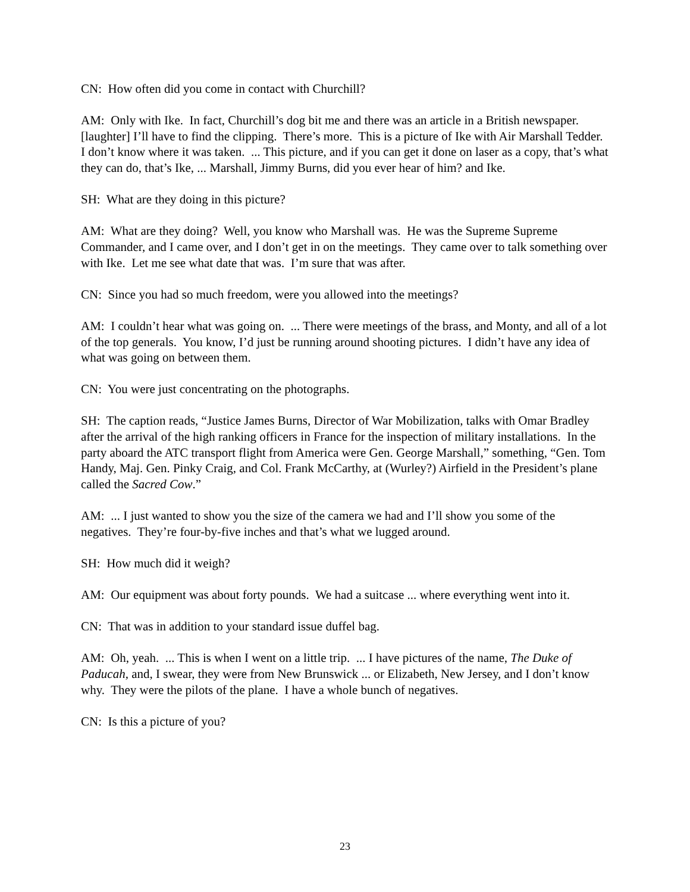CN: How often did you come in contact with Churchill?
AM: Only with Ike. In fact, Churchill’s dog bit me and there was an article in a British newspaper. [laughter] I’ll have to find the clipping. There’s more. This is a picture of Ike with Air Marshall Tedder. I don’t know where it was taken. ... This picture, and if you can get it done on laser as a copy, that’s what they can do, that’s Ike, ... Marshall, Jimmy Burns, did you ever hear of him? and Ike.
SH: What are they doing in this picture?
AM: What are they doing? Well, you know who Marshall was. He was the Supreme Supreme Commander, and I came over, and I don’t get in on the meetings. They came over to talk something over with Ike. Let me see what date that was. I’m sure that was after.
CN: Since you had so much freedom, were you allowed into the meetings?
AM: I couldn’t hear what was going on. ... There were meetings of the brass, and Monty, and all of a lot of the top generals. You know, I’d just be running around shooting pictures. I didn’t have any idea of what was going on between them.
CN: You were just concentrating on the photographs.
SH: The caption reads, “Justice James Burns, Director of War Mobilization, talks with Omar Bradley after the arrival of the high ranking officers in France for the inspection of military installations. In the party aboard the ATC transport flight from America were Gen. George Marshall,” something, “Gen. Tom Handy, Maj. Gen. Pinky Craig, and Col. Frank McCarthy, at (Wurley?) Airfield in the President’s plane called the Sacred Cow.”
AM: ... I just wanted to show you the size of the camera we had and I’ll show you some of the negatives. They’re four-by-five inches and that’s what we lugged around.
SH: How much did it weigh?
AM: Our equipment was about forty pounds. We had a suitcase ... where everything went into it.
CN: That was in addition to your standard issue duffel bag.
AM: Oh, yeah. ... This is when I went on a little trip. ... I have pictures of the name, The Duke of Paducah, and, I swear, they were from New Brunswick ... or Elizabeth, New Jersey, and I don’t know why. They were the pilots of the plane. I have a whole bunch of negatives.
CN: Is this a picture of you?
23